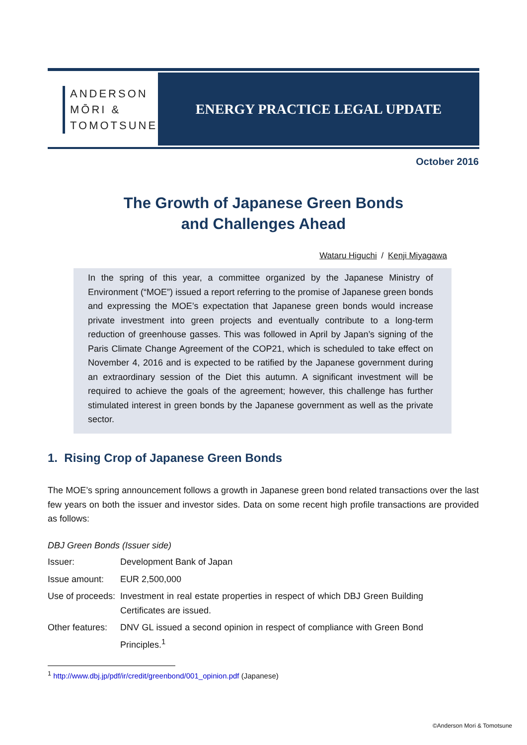ANDERSON
MŌRI &
TOMOTSUNE
ENERGY PRACTICE LEGAL UPDATE
October 2016
The Growth of Japanese Green Bonds
and Challenges Ahead
Wataru Higuchi / Kenji Miyagawa
In the spring of this year, a committee organized by the Japanese Ministry of Environment (“MOE”) issued a report referring to the promise of Japanese green bonds and expressing the MOE’s expectation that Japanese green bonds would increase private investment into green projects and eventually contribute to a long-term reduction of greenhouse gasses. This was followed in April by Japan’s signing of the Paris Climate Change Agreement of the COP21, which is scheduled to take effect on November 4, 2016 and is expected to be ratified by the Japanese government during an extraordinary session of the Diet this autumn. A significant investment will be required to achieve the goals of the agreement; however, this challenge has further stimulated interest in green bonds by the Japanese government as well as the private sector.
1. Rising Crop of Japanese Green Bonds
The MOE’s spring announcement follows a growth in Japanese green bond related transactions over the last few years on both the issuer and investor sides. Data on some recent high profile transactions are provided as follows:
DBJ Green Bonds (Issuer side)
| Issuer: | Development Bank of Japan |
| Issue amount: | EUR 2,500,000 |
| Use of proceeds: | Investment in real estate properties in respect of which DBJ Green Building Certificates are issued. |
| Other features: | DNV GL issued a second opinion in respect of compliance with Green Bond Principles.<sup>1</sup> |
<sup>1</sup> http://www.dbj.jp/pdf/ir/credit/greenbond/001_opinion.pdf (Japanese)
©Anderson Mori & Tomotsune